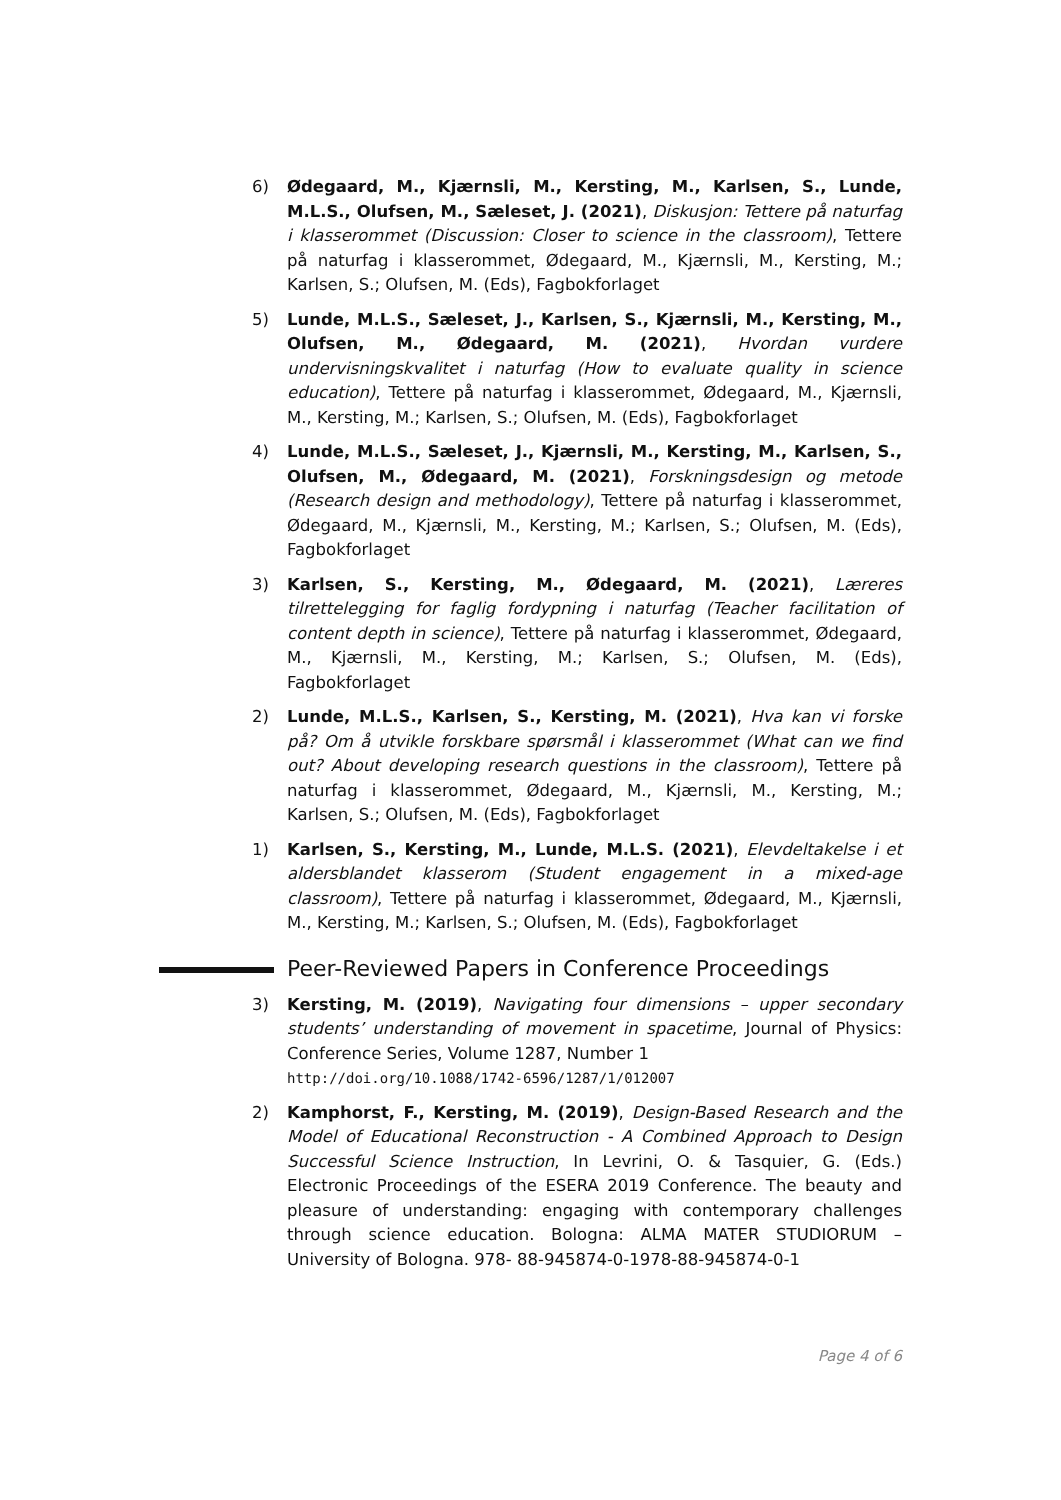6) Ødegaard, M., Kjærnsli, M., Kersting, M., Karlsen, S., Lunde, M.L.S., Olufsen, M., Sæleset, J. (2021), Diskusjon: Tettere på naturfag i klasserommet (Discussion: Closer to science in the classroom), Tettere på naturfag i klasserommet, Ødegaard, M., Kjærnsli, M., Kersting, M.; Karlsen, S.; Olufsen, M. (Eds), Fagbokforlaget
5) Lunde, M.L.S., Sæleset, J., Karlsen, S., Kjærnsli, M., Kersting, M., Olufsen, M., Ødegaard, M. (2021), Hvordan vurdere undervisningskvalitet i naturfag (How to evaluate quality in science education), Tettere på naturfag i klasserommet, Ødegaard, M., Kjærnsli, M., Kersting, M.; Karlsen, S.; Olufsen, M. (Eds), Fagbokforlaget
4) Lunde, M.L.S., Sæleset, J., Kjærnsli, M., Kersting, M., Karlsen, S., Olufsen, M., Ødegaard, M. (2021), Forskningsdesign og metode (Research design and methodology), Tettere på naturfag i klasserommet, Ødegaard, M., Kjærnsli, M., Kersting, M.; Karlsen, S.; Olufsen, M. (Eds), Fagbokforlaget
3) Karlsen, S., Kersting, M., Ødegaard, M. (2021), Læreres tilrettelegging for faglig fordypning i naturfag (Teacher facilitation of content depth in science), Tettere på naturfag i klasserommet, Ødegaard, M., Kjærnsli, M., Kersting, M.; Karlsen, S.; Olufsen, M. (Eds), Fagbokforlaget
2) Lunde, M.L.S., Karlsen, S., Kersting, M. (2021), Hva kan vi forske på? Om å utvikle forskbare spørsmål i klasserommet (What can we find out? About developing research questions in the classroom), Tettere på naturfag i klasserommet, Ødegaard, M., Kjærnsli, M., Kersting, M.; Karlsen, S.; Olufsen, M. (Eds), Fagbokforlaget
1) Karlsen, S., Kersting, M., Lunde, M.L.S. (2021), Elevdeltakelse i et aldersblandet klasserom (Student engagement in a mixed-age classroom), Tettere på naturfag i klasserommet, Ødegaard, M., Kjærnsli, M., Kersting, M.; Karlsen, S.; Olufsen, M. (Eds), Fagbokforlaget
Peer-Reviewed Papers in Conference Proceedings
3) Kersting, M. (2019), Navigating four dimensions – upper secondary students’ understanding of movement in spacetime, Journal of Physics: Conference Series, Volume 1287, Number 1
http://doi.org/10.1088/1742-6596/1287/1/012007
2) Kamphorst, F., Kersting, M. (2019), Design-Based Research and the Model of Educational Reconstruction - A Combined Approach to Design Successful Science Instruction, In Levrini, O. & Tasquier, G. (Eds.) Electronic Proceedings of the ESERA 2019 Conference. The beauty and pleasure of understanding: engaging with contemporary challenges through science education. Bologna: ALMA MATER STUDIORUM – University of Bologna. 978- 88-945874-0-1978-88-945874-0-1
Page 4 of 6